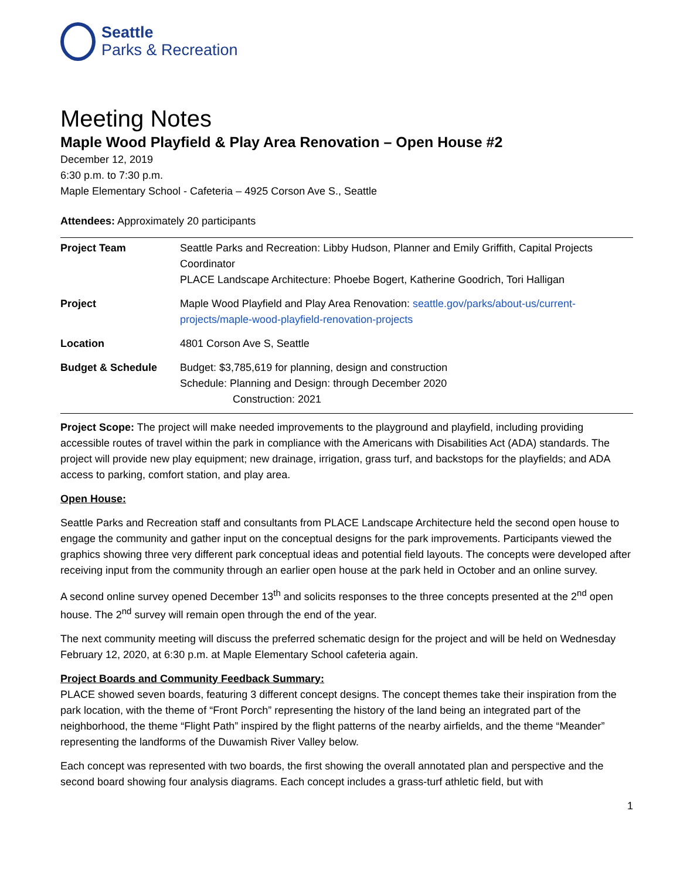Seattle
Parks & Recreation
Meeting Notes
Maple Wood Playfield & Play Area Renovation – Open House #2
December 12, 2019
6:30 p.m. to 7:30 p.m.
Maple Elementary School - Cafeteria – 4925 Corson Ave S., Seattle
Attendees: Approximately 20 participants
| Project Team | Seattle Parks and Recreation: Libby Hudson, Planner and Emily Griffith, Capital Projects Coordinator PLACE Landscape Architecture: Phoebe Bogert, Katherine Goodrich, Tori Halligan |
| Project | Maple Wood Playfield and Play Area Renovation: seattle.gov/parks/about-us/current-projects/maple-wood-playfield-renovation-projects |
| Location | 4801 Corson Ave S, Seattle |
| Budget & Schedule | Budget: $3,785,619 for planning, design and construction Schedule: Planning and Design: through December 2020 Construction: 2021 |
Project Scope: The project will make needed improvements to the playground and playfield, including providing accessible routes of travel within the park in compliance with the Americans with Disabilities Act (ADA) standards. The project will provide new play equipment; new drainage, irrigation, grass turf, and backstops for the playfields; and ADA access to parking, comfort station, and play area.
Open House:
Seattle Parks and Recreation staff and consultants from PLACE Landscape Architecture held the second open house to engage the community and gather input on the conceptual designs for the park improvements. Participants viewed the graphics showing three very different park conceptual ideas and potential field layouts. The concepts were developed after receiving input from the community through an earlier open house at the park held in October and an online survey.
A second online survey opened December 13<sup>th</sup> and solicits responses to the three concepts presented at the 2<sup>nd</sup> open house. The 2<sup>nd</sup> survey will remain open through the end of the year.
The next community meeting will discuss the preferred schematic design for the project and will be held on Wednesday February 12, 2020, at 6:30 p.m. at Maple Elementary School cafeteria again.
Project Boards and Community Feedback Summary:
PLACE showed seven boards, featuring 3 different concept designs. The concept themes take their inspiration from the park location, with the theme of “Front Porch” representing the history of the land being an integrated part of the neighborhood, the theme “Flight Path” inspired by the flight patterns of the nearby airfields, and the theme “Meander” representing the landforms of the Duwamish River Valley below.
Each concept was represented with two boards, the first showing the overall annotated plan and perspective and the second board showing four analysis diagrams. Each concept includes a grass-turf athletic field, but with
1